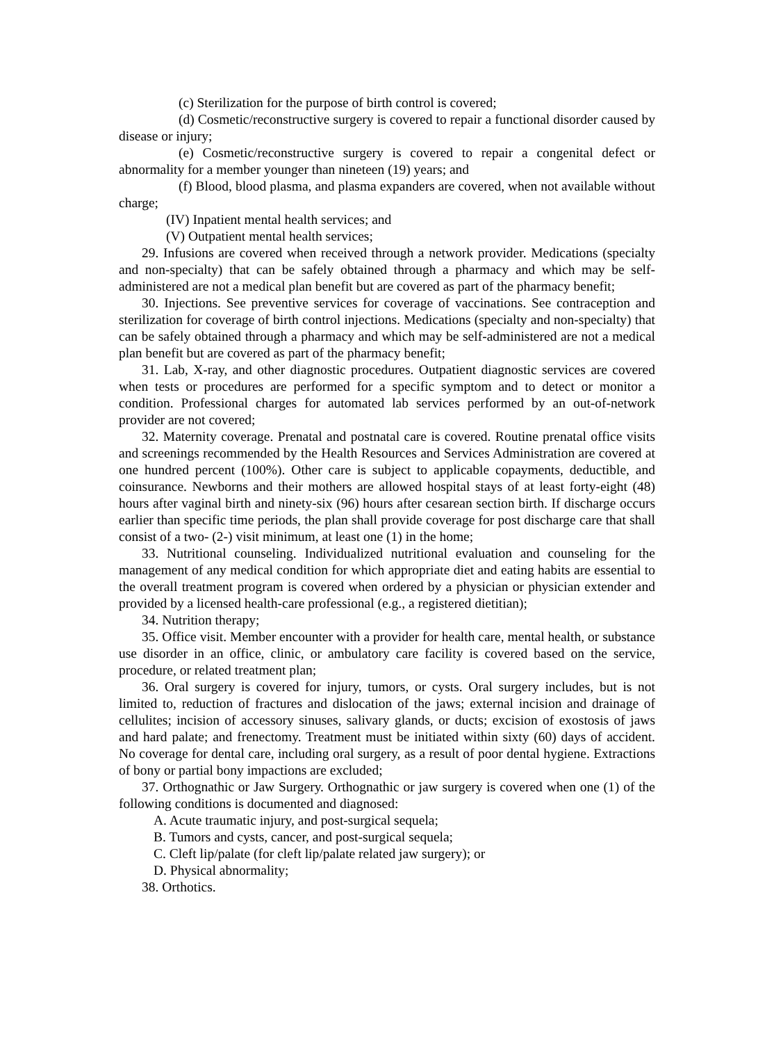(c) Sterilization for the purpose of birth control is covered;
(d) Cosmetic/reconstructive surgery is covered to repair a functional disorder caused by disease or injury;
(e) Cosmetic/reconstructive surgery is covered to repair a congenital defect or abnormality for a member younger than nineteen (19) years; and
(f) Blood, blood plasma, and plasma expanders are covered, when not available without charge;
(IV) Inpatient mental health services; and
(V) Outpatient mental health services;
29. Infusions are covered when received through a network provider. Medications (specialty and non-specialty) that can be safely obtained through a pharmacy and which may be self-administered are not a medical plan benefit but are covered as part of the pharmacy benefit;
30. Injections. See preventive services for coverage of vaccinations. See contraception and sterilization for coverage of birth control injections. Medications (specialty and non-specialty) that can be safely obtained through a pharmacy and which may be self-administered are not a medical plan benefit but are covered as part of the pharmacy benefit;
31. Lab, X-ray, and other diagnostic procedures. Outpatient diagnostic services are covered when tests or procedures are performed for a specific symptom and to detect or monitor a condition. Professional charges for automated lab services performed by an out-of-network provider are not covered;
32. Maternity coverage. Prenatal and postnatal care is covered. Routine prenatal office visits and screenings recommended by the Health Resources and Services Administration are covered at one hundred percent (100%). Other care is subject to applicable copayments, deductible, and coinsurance. Newborns and their mothers are allowed hospital stays of at least forty-eight (48) hours after vaginal birth and ninety-six (96) hours after cesarean section birth. If discharge occurs earlier than specific time periods, the plan shall provide coverage for post discharge care that shall consist of a two- (2-) visit minimum, at least one (1) in the home;
33. Nutritional counseling. Individualized nutritional evaluation and counseling for the management of any medical condition for which appropriate diet and eating habits are essential to the overall treatment program is covered when ordered by a physician or physician extender and provided by a licensed health-care professional (e.g., a registered dietitian);
34. Nutrition therapy;
35. Office visit. Member encounter with a provider for health care, mental health, or substance use disorder in an office, clinic, or ambulatory care facility is covered based on the service, procedure, or related treatment plan;
36. Oral surgery is covered for injury, tumors, or cysts. Oral surgery includes, but is not limited to, reduction of fractures and dislocation of the jaws; external incision and drainage of cellulites; incision of accessory sinuses, salivary glands, or ducts; excision of exostosis of jaws and hard palate; and frenectomy. Treatment must be initiated within sixty (60) days of accident. No coverage for dental care, including oral surgery, as a result of poor dental hygiene. Extractions of bony or partial bony impactions are excluded;
37. Orthognathic or Jaw Surgery. Orthognathic or jaw surgery is covered when one (1) of the following conditions is documented and diagnosed:
A. Acute traumatic injury, and post-surgical sequela;
B. Tumors and cysts, cancer, and post-surgical sequela;
C. Cleft lip/palate (for cleft lip/palate related jaw surgery); or
D. Physical abnormality;
38. Orthotics.